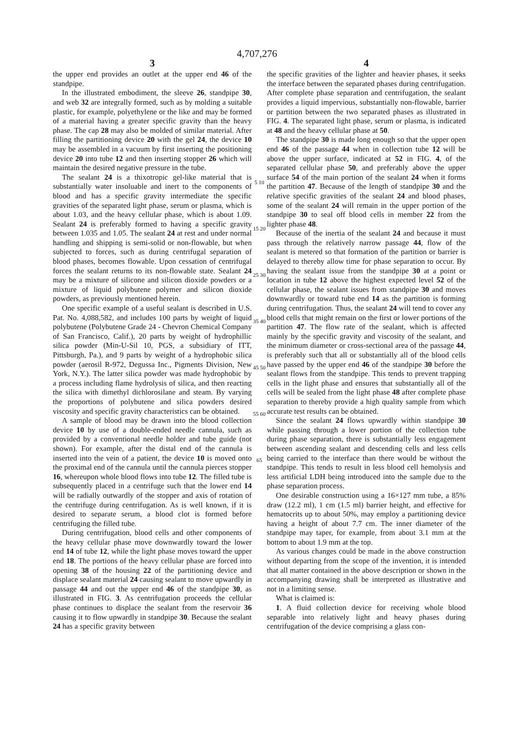4,707,276
3
the upper end provides an outlet at the upper end 46 of the standpipe.
In the illustrated embodiment, the sleeve 26, standpipe 30, and web 32 are integrally formed, such as by molding a suitable plastic, for example, polyethylene or the like and may be formed of a material having a greater specific gravity than the heavy phase. The cap 28 may also be molded of similar material. After filling the partitioning device 20 with the gel 24, the device 10 may be assembled in a vacuum by first inserting the positioning device 20 into tube 12 and then inserting stopper 26 which will maintain the desired negative pressure in the tube.
The sealant 24 is a thixotropic gel-like material that is substantially water insoluable and inert to the components of blood and has a specific gravity intermediate the specific gravities of the separated light phase, serum or plasma, which is about 1.03, and the heavy cellular phase, which is about 1.09. Sealant 24 is preferably formed to having a specific gravity between 1.035 and 1.05. The sealant 24 at rest and under normal handling and shipping is semi-solid or non-flowable, but when subjected to forces, such as during centrifugal separation of blood phases, becomes flowable. Upon cessation of centrifugal forces the sealant returns to its non-flowable state. Sealant 24 may be a mixture of silicone and silicon dioxide powders or a mixture of liquid polybutene polymer and silicon dioxide powders, as previously mentioned herein.
One specific example of a useful sealant is described in U.S. Pat. No. 4,088,582, and includes 100 parts by weight of liquid polybutene (Polybutene Grade 24 - Chevron Chemical Company of San Francisco, Calif.), 20 parts by weight of hydrophillic silica powder (Min-U-Sil 10, PGS, a subsidiary of ITT, Pittsburgh, Pa.), and 9 parts by weight of a hydrophobic silica powder (aerosil R-972, Degussa Inc., Pigments Division, New York, N.Y.). The latter silica powder was made hydrophobic by a process including flame hydrolysis of silica, and then reacting the silica with dimethyl dichlorosilane and steam. By varying the proportions of polybutene and silica powders desired viscosity and specific gravity characteristics can be obtained.
A sample of blood may be drawn into the blood collection device 10 by use of a double-ended needle cannula, such as provided by a conventional needle holder and tube guide (not shown). For example, after the distal end of the cannula is inserted into the vein of a patient, the device 10 is moved onto the proximal end of the cannula until the cannula pierces stopper 16, whereupon whole blood flows into tube 12. The filled tube is subsequently placed in a centrifuge such that the lower end 14 will be radially outwardly of the stopper and axis of rotation of the centrifuge during centrifugation. As is well known, if it is desired to separate serum, a blood clot is formed before centrifuging the filled tube.
During centrifugation, blood cells and other components of the heavy cellular phase move downwardly toward the lower end 14 of tube 12, while the light phase moves toward the upper end 18. The portions of the heavy cellular phase are forced into opening 38 of the housing 22 of the partitioning device and displace sealant material 24 causing sealant to move upwardly in passage 44 and out the upper end 46 of the standpipe 30, as illustrated in FIG. 3. As centrifugation proceeds the cellular phase continues to displace the sealant from the reservoir 36 causing it to flow upwardly in standpipe 30. Because the sealant 24 has a specific gravity between
5 10 15 20 25 30 35 40 45 50 55 60 65
4
the specific gravities of the lighter and heavier phases, it seeks the interface between the separated phases during centrifugation. After complete phase separation and centrifugation, the sealant provides a liquid impervious, substantially non-flowable, barrier or partition between the two separated phases as illustrated in FIG. 4. The separated light phase, serum or plasma, is indicated at 48 and the heavy cellular phase at 50.
The standpipe 30 is made long enough so that the upper open end 46 of the passage 44 when in collection tube 12 will be above the upper surface, indicated at 52 in FIG. 4, of the separated cellular phase 50, and preferably above the upper surface 54 of the main portion of the sealant 24 when it forms the partition 47. Because of the length of standpipe 30 and the relative specific gravities of the sealant 24 and blood phases, some of the sealant 24 will remain in the upper portion of the standpipe 30 to seal off blood cells in member 22 from the lighter phase 48.
Because of the inertia of the sealant 24 and because it must pass through the relatively narrow passage 44, flow of the sealant is metered so that formation of the partition or barrier is delayed to thereby allow time for phase separation to occur. By having the sealant issue from the standpipe 30 at a point or location in tube 12 above the highest expected level 52 of the cellular phase, the sealant issues from standpipe 30 and moves downwardly or toward tube end 14 as the partition is forming during centrifugation. Thus, the sealant 24 will tend to cover any blood cells that might remain on the first or lower portions of the partition 47. The flow rate of the sealant, which is affected mainly by the specific gravity and viscosity of the sealant, and the minimum diameter or cross-sectional area of the passage 44, is preferably such that all or substantially all of the blood cells have passed by the upper end 46 of the standpipe 30 before the sealant flows from the standpipe. This tends to prevent trapping cells in the light phase and ensures that substantially all of the cells will be sealed from the light phase 48 after complete phase separation to thereby provide a high quality sample from which accurate test results can be obtained.
Since the sealant 24 flows upwardly within standpipe 30 while passing through a lower portion of the collection tube during phase separation, there is substantially less engagement between ascending sealant and descending cells and less cells being carried to the interface than there would be without the standpipe. This tends to result in less blood cell hemolysis and less artificial LDH being introduced into the sample due to the phase separation process.
One desirable construction using a 16×127 mm tube, a 85% draw (12.2 ml), 1 cm (1.5 ml) barrier height, and effective for hematocrits up to about 50%, may employ a partitioning device having a height of about 7.7 cm. The inner diameter of the standpipe may taper, for example, from about 3.1 mm at the bottom to about 1.9 mm at the top.
As various changes could be made in the above construction without departing from the scope of the invention, it is intended that all matter contained in the above description or shown in the accompanying drawing shall be interpreted as illustrative and not in a limiting sense.
What is claimed is:
1. A fluid collection device for receiving whole blood separable into relatively light and heavy phases during centrifugation of the device comprising a glass con-